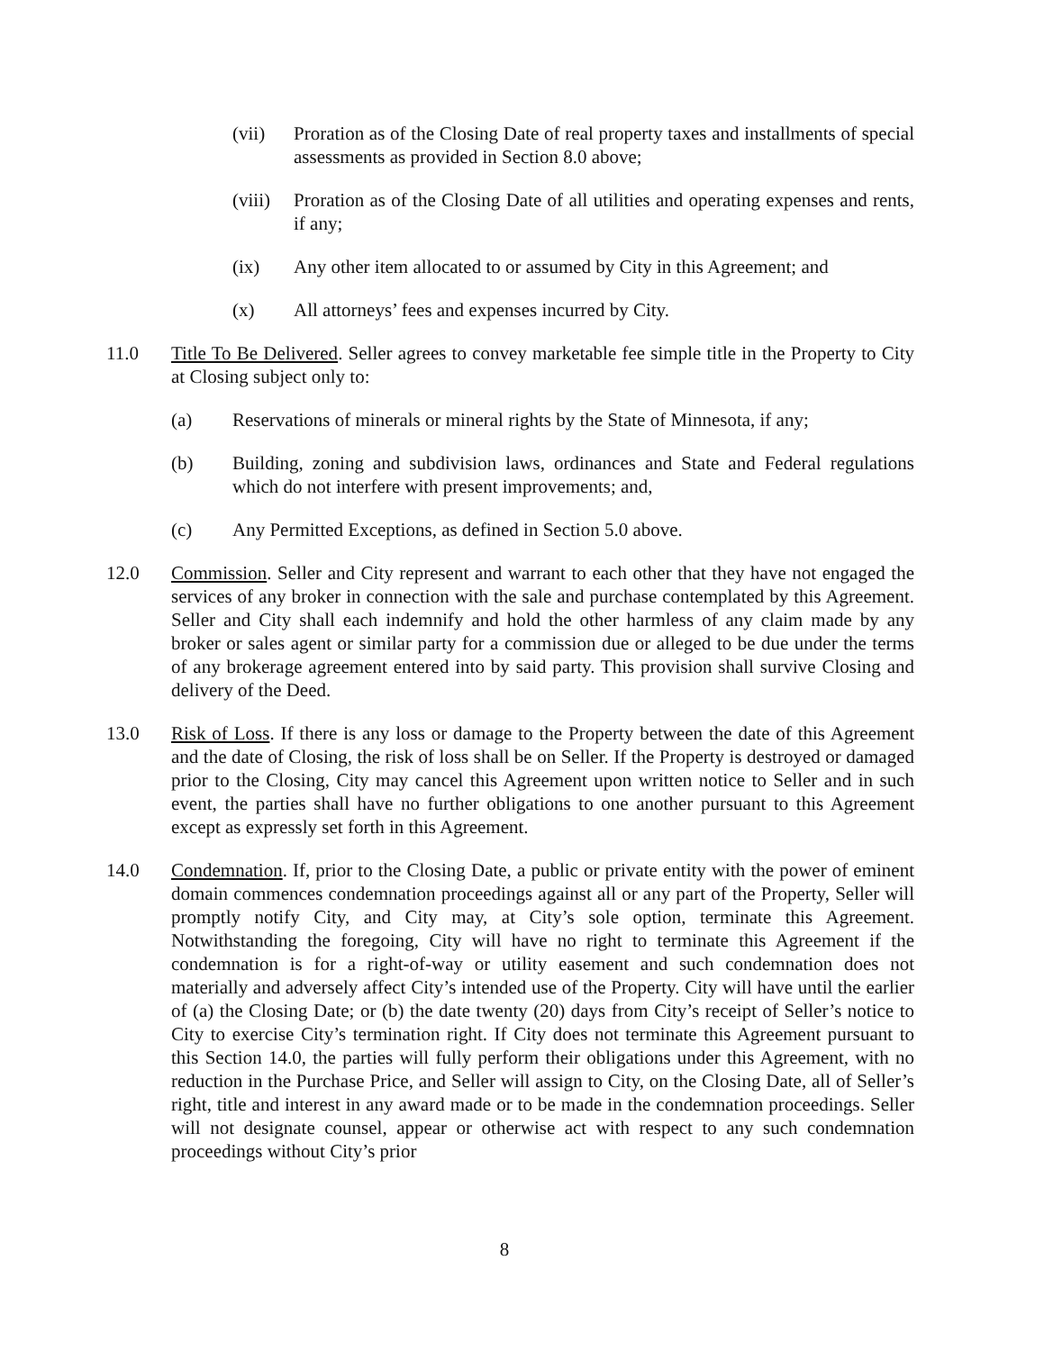(vii) Proration as of the Closing Date of real property taxes and installments of special assessments as provided in Section 8.0 above;
(viii) Proration as of the Closing Date of all utilities and operating expenses and rents, if any;
(ix) Any other item allocated to or assumed by City in this Agreement; and
(x) All attorneys’ fees and expenses incurred by City.
11.0 Title To Be Delivered. Seller agrees to convey marketable fee simple title in the Property to City at Closing subject only to:
(a) Reservations of minerals or mineral rights by the State of Minnesota, if any;
(b) Building, zoning and subdivision laws, ordinances and State and Federal regulations which do not interfere with present improvements; and,
(c) Any Permitted Exceptions, as defined in Section 5.0 above.
12.0 Commission. Seller and City represent and warrant to each other that they have not engaged the services of any broker in connection with the sale and purchase contemplated by this Agreement. Seller and City shall each indemnify and hold the other harmless of any claim made by any broker or sales agent or similar party for a commission due or alleged to be due under the terms of any brokerage agreement entered into by said party. This provision shall survive Closing and delivery of the Deed.
13.0 Risk of Loss. If there is any loss or damage to the Property between the date of this Agreement and the date of Closing, the risk of loss shall be on Seller. If the Property is destroyed or damaged prior to the Closing, City may cancel this Agreement upon written notice to Seller and in such event, the parties shall have no further obligations to one another pursuant to this Agreement except as expressly set forth in this Agreement.
14.0 Condemnation. If, prior to the Closing Date, a public or private entity with the power of eminent domain commences condemnation proceedings against all or any part of the Property, Seller will promptly notify City, and City may, at City’s sole option, terminate this Agreement. Notwithstanding the foregoing, City will have no right to terminate this Agreement if the condemnation is for a right-of-way or utility easement and such condemnation does not materially and adversely affect City’s intended use of the Property. City will have until the earlier of (a) the Closing Date; or (b) the date twenty (20) days from City’s receipt of Seller’s notice to City to exercise City’s termination right. If City does not terminate this Agreement pursuant to this Section 14.0, the parties will fully perform their obligations under this Agreement, with no reduction in the Purchase Price, and Seller will assign to City, on the Closing Date, all of Seller’s right, title and interest in any award made or to be made in the condemnation proceedings. Seller will not designate counsel, appear or otherwise act with respect to any such condemnation proceedings without City’s prior
8